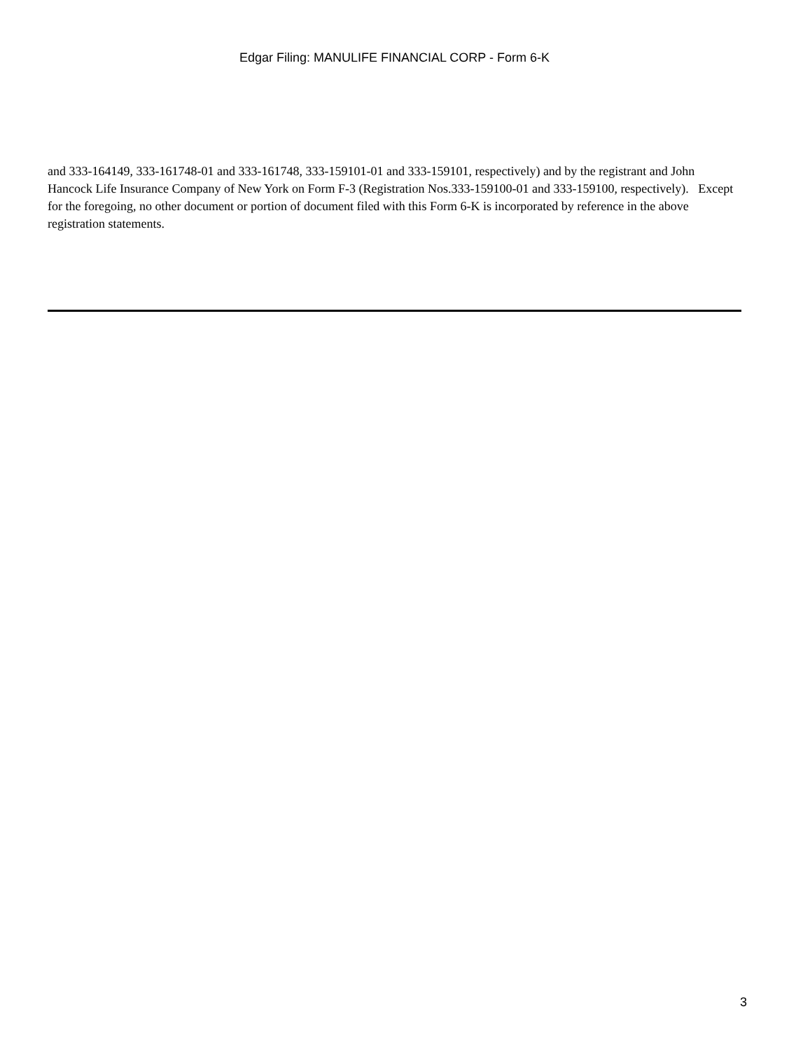Edgar Filing: MANULIFE FINANCIAL CORP - Form 6-K
and 333-164149, 333-161748-01 and 333-161748, 333-159101-01 and 333-159101, respectively) and by the registrant and John Hancock Life Insurance Company of New York on Form F-3 (Registration Nos.333-159100-01 and 333-159100, respectively). Except for the foregoing, no other document or portion of document filed with this Form 6-K is incorporated by reference in the above registration statements.
3